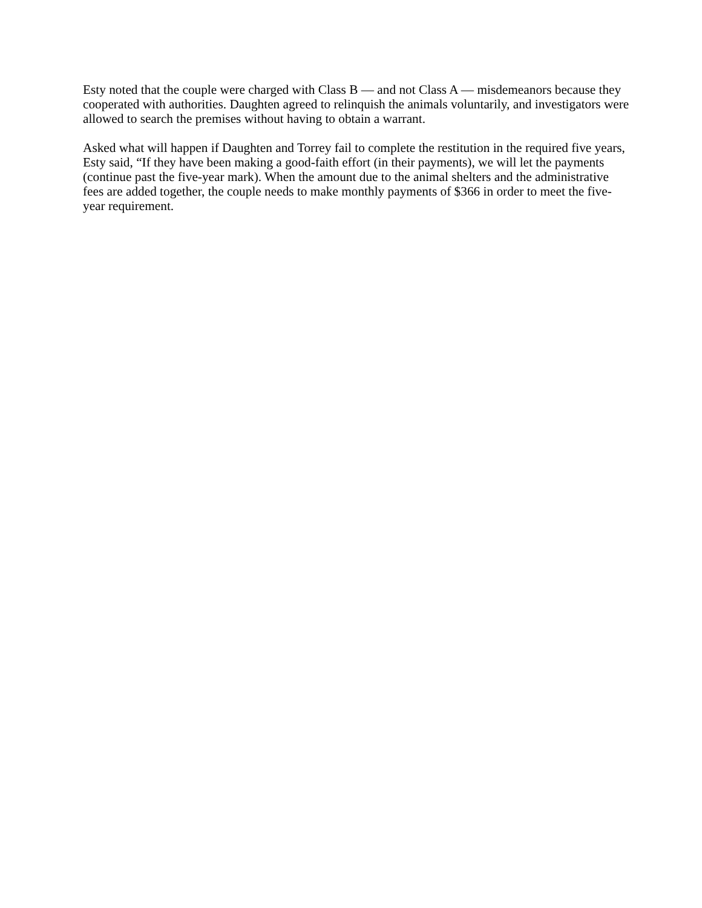Esty noted that the couple were charged with Class B — and not Class A — misdemeanors because they cooperated with authorities. Daughten agreed to relinquish the animals voluntarily, and investigators were allowed to search the premises without having to obtain a warrant.
Asked what will happen if Daughten and Torrey fail to complete the restitution in the required five years, Esty said, “If they have been making a good-faith effort (in their payments), we will let the payments (continue past the five-year mark). When the amount due to the animal shelters and the administrative fees are added together, the couple needs to make monthly payments of $366 in order to meet the five-year requirement.